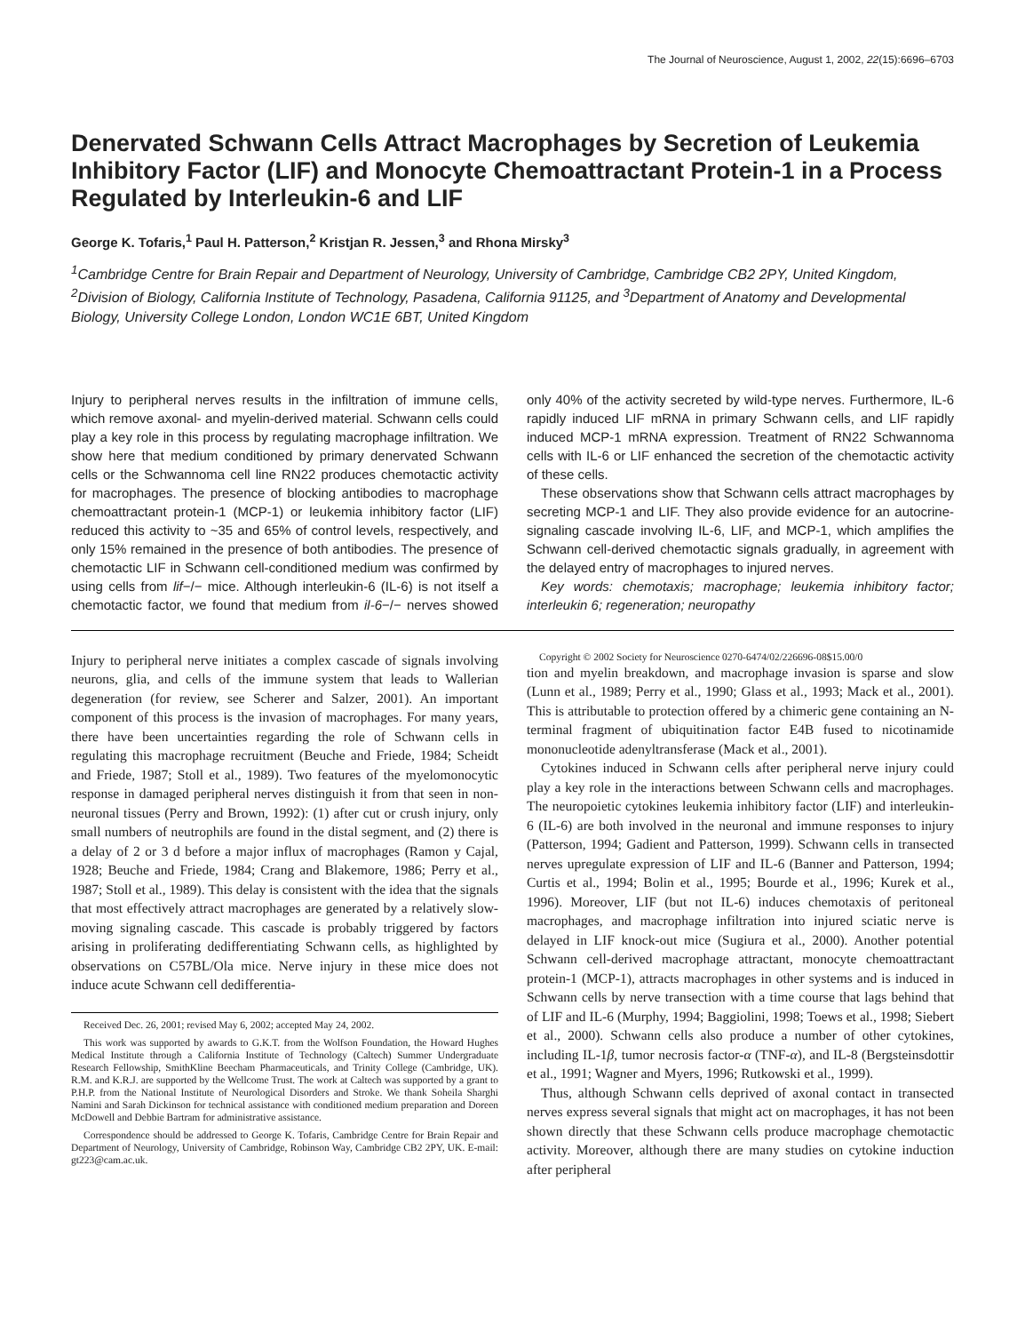The Journal of Neuroscience, August 1, 2002, 22(15):6696–6703
Denervated Schwann Cells Attract Macrophages by Secretion of Leukemia Inhibitory Factor (LIF) and Monocyte Chemoattractant Protein-1 in a Process Regulated by Interleukin-6 and LIF
George K. Tofaris,<sup>1</sup> Paul H. Patterson,<sup>2</sup> Kristjan R. Jessen,<sup>3</sup> and Rhona Mirsky<sup>3</sup>
<sup>1</sup> Cambridge Centre for Brain Repair and Department of Neurology, University of Cambridge, Cambridge CB2 2PY, United Kingdom, <sup>2</sup>Division of Biology, California Institute of Technology, Pasadena, California 91125, and <sup>3</sup>Department of Anatomy and Developmental Biology, University College London, London WC1E 6BT, United Kingdom
Injury to peripheral nerves results in the infiltration of immune cells, which remove axonal- and myelin-derived material. Schwann cells could play a key role in this process by regulating macrophage infiltration. We show here that medium conditioned by primary denervated Schwann cells or the Schwannoma cell line RN22 produces chemotactic activity for macrophages. The presence of blocking antibodies to macrophage chemoattractant protein-1 (MCP-1) or leukemia inhibitory factor (LIF) reduced this activity to ~35 and 65% of control levels, respectively, and only 15% remained in the presence of both antibodies. The presence of chemotactic LIF in Schwann cell-conditioned medium was confirmed by using cells from lif−/− mice. Although interleukin-6 (IL-6) is not itself a chemotactic factor, we found that medium from il-6−/− nerves showed only 40% of the activity secreted by wild-type nerves. Furthermore, IL-6 rapidly induced LIF mRNA in primary Schwann cells, and LIF rapidly induced MCP-1 mRNA expression. Treatment of RN22 Schwannoma cells with IL-6 or LIF enhanced the secretion of the chemotactic activity of these cells.
These observations show that Schwann cells attract macrophages by secreting MCP-1 and LIF. They also provide evidence for an autocrine-signaling cascade involving IL-6, LIF, and MCP-1, which amplifies the Schwann cell-derived chemotactic signals gradually, in agreement with the delayed entry of macrophages to injured nerves.
Key words: chemotaxis; macrophage; leukemia inhibitory factor; interleukin 6; regeneration; neuropathy
Injury to peripheral nerve initiates a complex cascade of signals involving neurons, glia, and cells of the immune system that leads to Wallerian degeneration (for review, see Scherer and Salzer, 2001). An important component of this process is the invasion of macrophages. For many years, there have been uncertainties regarding the role of Schwann cells in regulating this macrophage recruitment (Beuche and Friede, 1984; Scheidt and Friede, 1987; Stoll et al., 1989). Two features of the myelomonocytic response in damaged peripheral nerves distinguish it from that seen in non-neuronal tissues (Perry and Brown, 1992): (1) after cut or crush injury, only small numbers of neutrophils are found in the distal segment, and (2) there is a delay of 2 or 3 d before a major influx of macrophages (Ramon y Cajal, 1928; Beuche and Friede, 1984; Crang and Blakemore, 1986; Perry et al., 1987; Stoll et al., 1989). This delay is consistent with the idea that the signals that most effectively attract macrophages are generated by a relatively slow-moving signaling cascade. This cascade is probably triggered by factors arising in proliferating dedifferentiating Schwann cells, as highlighted by observations on C57BL/Ola mice. Nerve injury in these mice does not induce acute Schwann cell dedifferentia-
Received Dec. 26, 2001; revised May 6, 2002; accepted May 24, 2002.
This work was supported by awards to G.K.T. from the Wolfson Foundation, the Howard Hughes Medical Institute through a California Institute of Technology (Caltech) Summer Undergraduate Research Fellowship, SmithKline Beecham Pharmaceuticals, and Trinity College (Cambridge, UK). R.M. and K.R.J. are supported by the Wellcome Trust. The work at Caltech was supported by a grant to P.H.P. from the National Institute of Neurological Disorders and Stroke. We thank Soheila Sharghi Namini and Sarah Dickinson for technical assistance with conditioned medium preparation and Doreen McDowell and Debbie Bartram for administrative assistance.
Correspondence should be addressed to George K. Tofaris, Cambridge Centre for Brain Repair and Department of Neurology, University of Cambridge, Robinson Way, Cambridge CB2 2PY, UK. E-mail: gt223@cam.ac.uk.
Copyright © 2002 Society for Neuroscience 0270-6474/02/226696-08$15.00/0
tion and myelin breakdown, and macrophage invasion is sparse and slow (Lunn et al., 1989; Perry et al., 1990; Glass et al., 1993; Mack et al., 2001). This is attributable to protection offered by a chimeric gene containing an N-terminal fragment of ubiquitination factor E4B fused to nicotinamide mononucleotide adenyltransferase (Mack et al., 2001).
Cytokines induced in Schwann cells after peripheral nerve injury could play a key role in the interactions between Schwann cells and macrophages. The neuropoietic cytokines leukemia inhibitory factor (LIF) and interleukin-6 (IL-6) are both involved in the neuronal and immune responses to injury (Patterson, 1994; Gadient and Patterson, 1999). Schwann cells in transected nerves upregulate expression of LIF and IL-6 (Banner and Patterson, 1994; Curtis et al., 1994; Bolin et al., 1995; Bourde et al., 1996; Kurek et al., 1996). Moreover, LIF (but not IL-6) induces chemotaxis of peritoneal macrophages, and macrophage infiltration into injured sciatic nerve is delayed in LIF knock-out mice (Sugiura et al., 2000). Another potential Schwann cell-derived macrophage attractant, monocyte chemoattractant protein-1 (MCP-1), attracts macrophages in other systems and is induced in Schwann cells by nerve transection with a time course that lags behind that of LIF and IL-6 (Murphy, 1994; Baggiolini, 1998; Toews et al., 1998; Siebert et al., 2000). Schwann cells also produce a number of other cytokines, including IL-1β, tumor necrosis factor-α (TNF-α), and IL-8 (Bergsteinsdottir et al., 1991; Wagner and Myers, 1996; Rutkowski et al., 1999).
Thus, although Schwann cells deprived of axonal contact in transected nerves express several signals that might act on macrophages, it has not been shown directly that these Schwann cells produce macrophage chemotactic activity. Moreover, although there are many studies on cytokine induction after peripheral